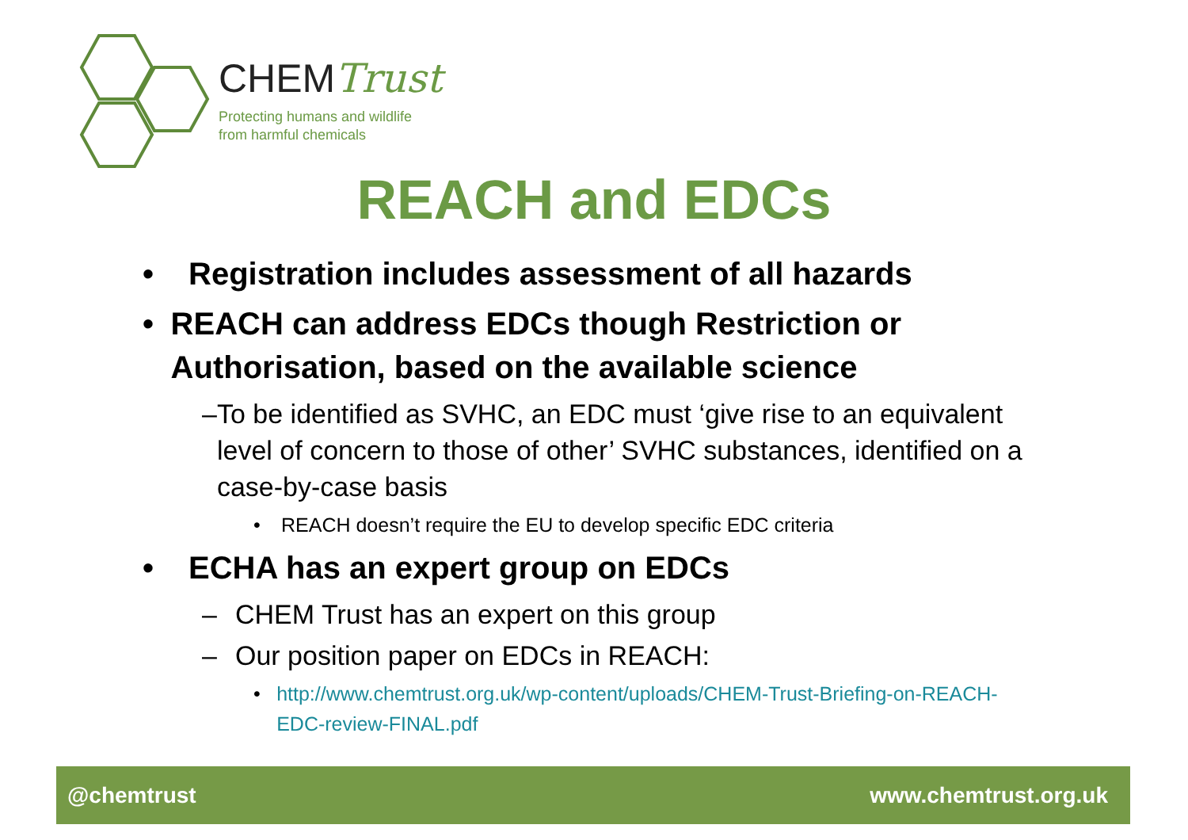CHEMTrust
Protecting humans and wildlife
from harmful chemicals
REACH and EDCs
• Registration includes assessment of all hazards
• REACH can address EDCs though Restriction or Authorisation, based on the available science
– To be identified as SVHC, an EDC must ‘give rise to an equivalent level of concern to those of other’ SVHC substances, identified on a case-by-case basis
• REACH doesn’t require the EU to develop specific EDC criteria
• ECHA has an expert group on EDCs
– CHEM Trust has an expert on this group
– Our position paper on EDCs in REACH:
• http://www.chemtrust.org.uk/wp-content/uploads/CHEM-Trust-Briefing-on-REACH-EDC-review-FINAL.pdf
@chemtrust www.chemtrust.org.uk